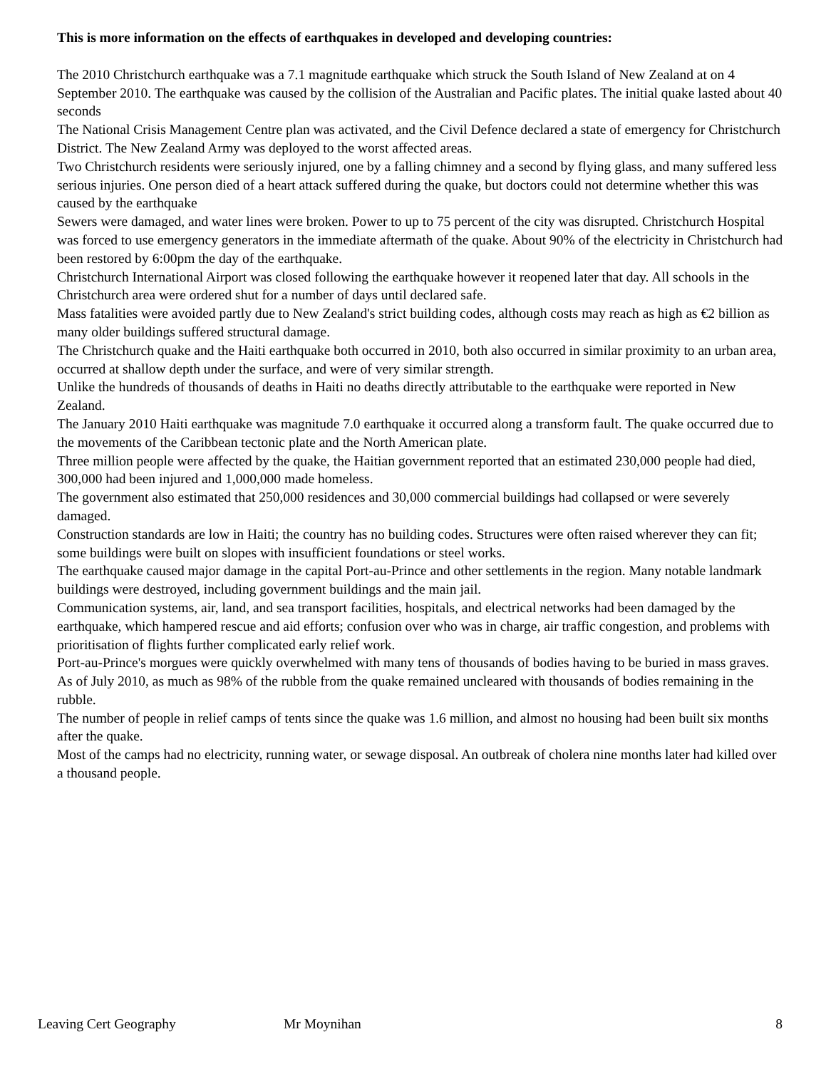This is more information on the effects of earthquakes in developed and developing countries:
The 2010 Christchurch earthquake was a 7.1 magnitude earthquake which struck the South Island of New Zealand at on 4 September 2010. The earthquake was caused by the collision of the Australian and Pacific plates. The initial quake lasted about 40 seconds
The National Crisis Management Centre plan was activated, and the Civil Defence declared a state of emergency for Christchurch District. The New Zealand Army was deployed to the worst affected areas.
Two Christchurch residents were seriously injured, one by a falling chimney and a second by flying glass, and many suffered less serious injuries. One person died of a heart attack suffered during the quake, but doctors could not determine whether this was caused by the earthquake
Sewers were damaged, and water lines were broken. Power to up to 75 percent of the city was disrupted. Christchurch Hospital was forced to use emergency generators in the immediate aftermath of the quake. About 90% of the electricity in Christchurch had been restored by 6:00pm the day of the earthquake.
Christchurch International Airport was closed following the earthquake however it reopened later that day. All schools in the Christchurch area were ordered shut for a number of days until declared safe.
Mass fatalities were avoided partly due to New Zealand's strict building codes, although costs may reach as high as €2 billion as many older buildings suffered structural damage.
The Christchurch quake and the Haiti earthquake both occurred in 2010, both also occurred in similar proximity to an urban area, occurred at shallow depth under the surface, and were of very similar strength.
Unlike the hundreds of thousands of deaths in Haiti no deaths directly attributable to the earthquake were reported in New Zealand.
The January 2010 Haiti earthquake was magnitude 7.0 earthquake it occurred along a transform fault. The quake occurred due to the movements of the Caribbean tectonic plate and the North American plate.
Three million people were affected by the quake, the Haitian government reported that an estimated 230,000 people had died, 300,000 had been injured and 1,000,000 made homeless.
The government also estimated that 250,000 residences and 30,000 commercial buildings had collapsed or were severely damaged.
Construction standards are low in Haiti; the country has no building codes. Structures were often raised wherever they can fit; some buildings were built on slopes with insufficient foundations or steel works.
The earthquake caused major damage in the capital Port-au-Prince and other settlements in the region. Many notable landmark buildings were destroyed, including government buildings and the main jail.
Communication systems, air, land, and sea transport facilities, hospitals, and electrical networks had been damaged by the earthquake, which hampered rescue and aid efforts; confusion over who was in charge, air traffic congestion, and problems with prioritisation of flights further complicated early relief work.
Port-au-Prince's morgues were quickly overwhelmed with many tens of thousands of bodies having to be buried in mass graves.
As of July 2010, as much as 98% of the rubble from the quake remained uncleared with thousands of bodies remaining in the rubble.
The number of people in relief camps of tents since the quake was 1.6 million, and almost no housing had been built six months after the quake.
Most of the camps had no electricity, running water, or sewage disposal. An outbreak of cholera nine months later had killed over a thousand people.
Leaving Cert Geography Mr Moynihan 8